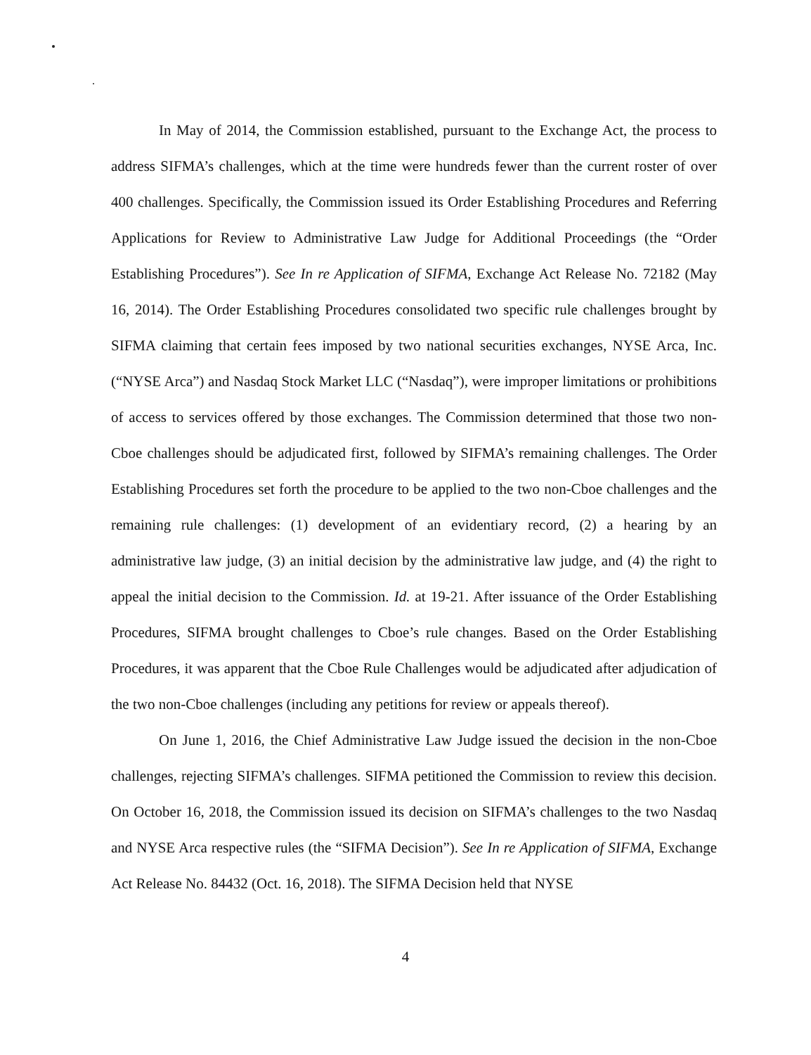In May of 2014, the Commission established, pursuant to the Exchange Act, the process to address SIFMA’s challenges, which at the time were hundreds fewer than the current roster of over 400 challenges. Specifically, the Commission issued its Order Establishing Procedures and Referring Applications for Review to Administrative Law Judge for Additional Proceedings (the “Order Establishing Procedures”). See In re Application of SIFMA, Exchange Act Release No. 72182 (May 16, 2014). The Order Establishing Procedures consolidated two specific rule challenges brought by SIFMA claiming that certain fees imposed by two national securities exchanges, NYSE Arca, Inc. (“NYSE Arca”) and Nasdaq Stock Market LLC (“Nasdaq”), were improper limitations or prohibitions of access to services offered by those exchanges. The Commission determined that those two non-Cboe challenges should be adjudicated first, followed by SIFMA’s remaining challenges. The Order Establishing Procedures set forth the procedure to be applied to the two non-Cboe challenges and the remaining rule challenges: (1) development of an evidentiary record, (2) a hearing by an administrative law judge, (3) an initial decision by the administrative law judge, and (4) the right to appeal the initial decision to the Commission. Id. at 19-21. After issuance of the Order Establishing Procedures, SIFMA brought challenges to Cboe’s rule changes. Based on the Order Establishing Procedures, it was apparent that the Cboe Rule Challenges would be adjudicated after adjudication of the two non-Cboe challenges (including any petitions for review or appeals thereof).
On June 1, 2016, the Chief Administrative Law Judge issued the decision in the non-Cboe challenges, rejecting SIFMA’s challenges. SIFMA petitioned the Commission to review this decision. On October 16, 2018, the Commission issued its decision on SIFMA’s challenges to the two Nasdaq and NYSE Arca respective rules (the “SIFMA Decision”). See In re Application of SIFMA, Exchange Act Release No. 84432 (Oct. 16, 2018). The SIFMA Decision held that NYSE
4